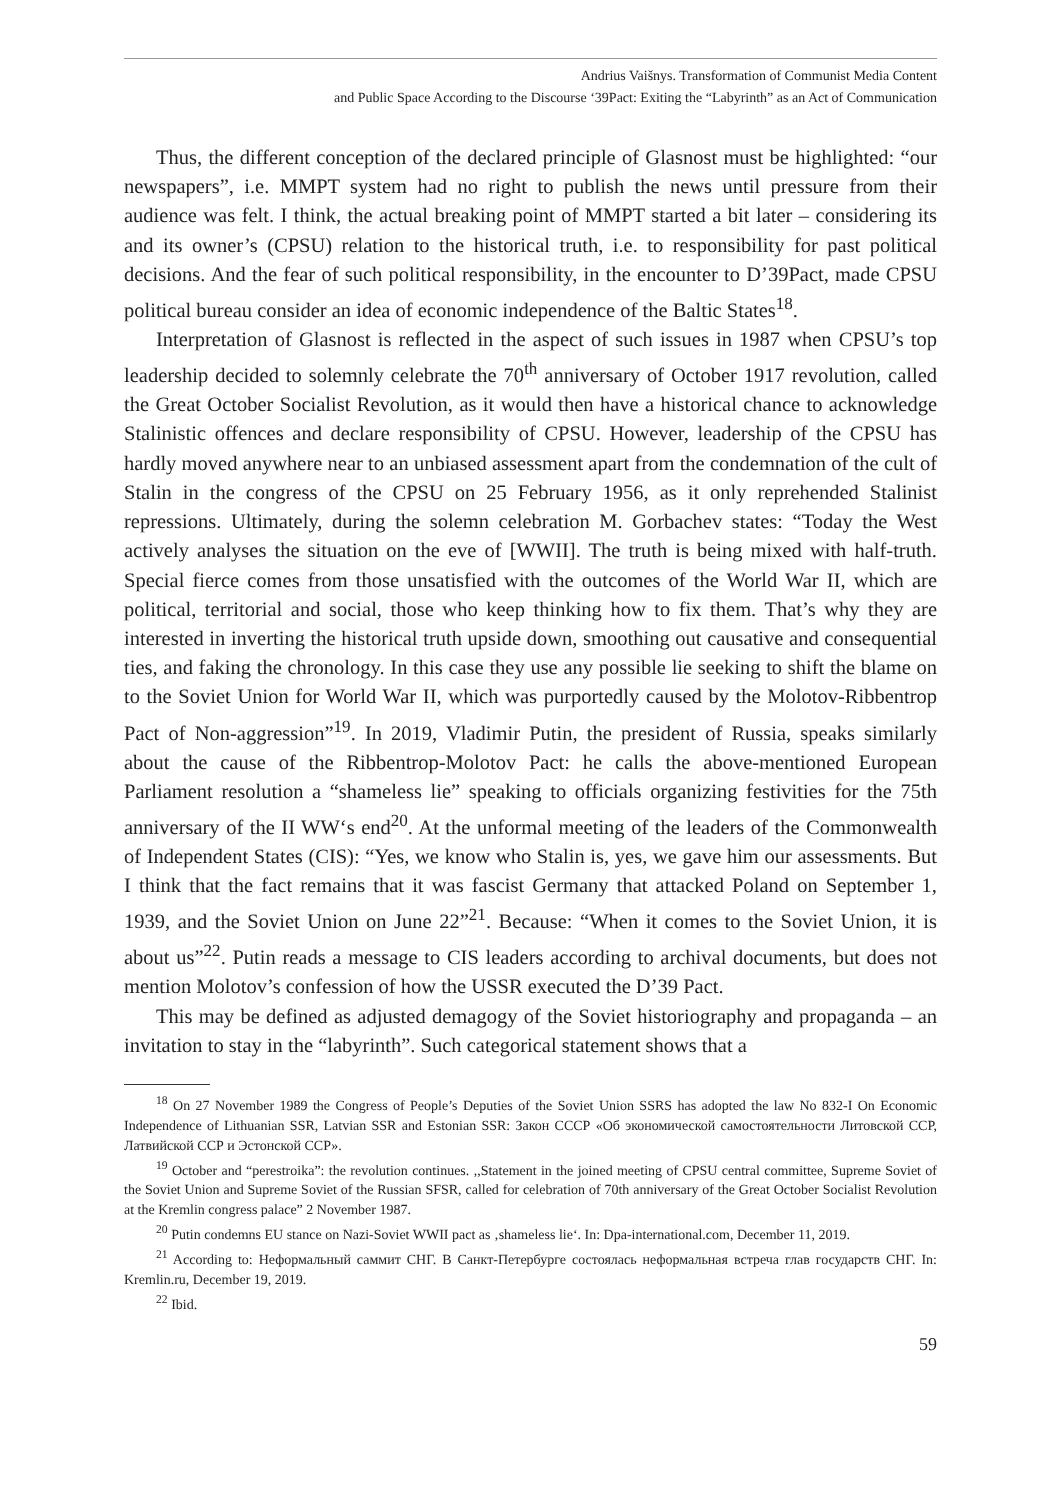Andrius Vaišnys. Transformation of Communist Media Content
and Public Space According to the Discourse ‘39Pact: Exiting the “Labyrinth” as an Act of Communication
Thus, the different conception of the declared principle of Glasnost must be highlighted: “our newspapers”, i.e. MMPT system had no right to publish the news until pressure from their audience was felt. I think, the actual breaking point of MMPT started a bit later – considering its and its owner’s (CPSU) relation to the historical truth, i.e. to responsibility for past political decisions. And the fear of such political responsibility, in the encounter to D’39Pact, made CPSU political bureau consider an idea of economic independence of the Baltic States<sup>18</sup>.
Interpretation of Glasnost is reflected in the aspect of such issues in 1987 when CPSU’s top leadership decided to solemnly celebrate the 70<sup>th</sup> anniversary of October 1917 revolution, called the Great October Socialist Revolution, as it would then have a historical chance to acknowledge Stalinistic offences and declare responsibility of CPSU. However, leadership of the CPSU has hardly moved anywhere near to an unbiased assessment apart from the condemnation of the cult of Stalin in the congress of the CPSU on 25 February 1956, as it only reprehended Stalinist repressions. Ultimately, during the solemn celebration M. Gorbachev states: “Today the West actively analyses the situation on the eve of [WWII]. The truth is being mixed with half-truth. Special fierce comes from those unsatisfied with the outcomes of the World War II, which are political, territorial and social, those who keep thinking how to fix them. That’s why they are interested in inverting the historical truth upside down, smoothing out causative and consequential ties, and faking the chronology. In this case they use any possible lie seeking to shift the blame on to the Soviet Union for World War II, which was purportedly caused by the Molotov-Ribbentrop Pact of Non-aggression”<sup>19</sup>. In 2019, Vladimir Putin, the president of Russia, speaks similarly about the cause of the Ribbentrop-Molotov Pact: he calls the above-mentioned European Parliament resolution a “shameless lie” speaking to officials organizing festivities for the 75th anniversary of the II WW‘s end<sup>20</sup>. At the unformal meeting of the leaders of the Commonwealth of Independent States (CIS): “Yes, we know who Stalin is, yes, we gave him our assessments. But I think that the fact remains that it was fascist Germany that attacked Poland on September 1, 1939, and the Soviet Union on June 22”<sup>21</sup>. Because: “When it comes to the Soviet Union, it is about us”<sup>22</sup>. Putin reads a message to CIS leaders according to archival documents, but does not mention Molotov’s confession of how the USSR executed the D’39 Pact.
This may be defined as adjusted demagogy of the Soviet historiography and propaganda – an invitation to stay in the “labyrinth”. Such categorical statement shows that a
<sup>18</sup> On 27 November 1989 the Congress of People’s Deputies of the Soviet Union SSRS has adopted the law No 832-I On Economic Independence of Lithuanian SSR, Latvian SSR and Estonian SSR: Закон СССР «Об экономической самостоятельности Литовской ССР, Латвийской ССР и Эстонской ССР».
<sup>19</sup> October and “perestroika”: the revolution continues. ,,Statement in the joined meeting of CPSU central committee, Supreme Soviet of the Soviet Union and Supreme Soviet of the Russian SFSR, called for celebration of 70th anniversary of the Great October Socialist Revolution at the Kremlin congress palace” 2 November 1987.
<sup>20</sup> Putin condemns EU stance on Nazi-Soviet WWII pact as ‚shameless lie‘. In: Dpa-international.com, December 11, 2019.
<sup>21</sup> According to: Неформальный саммит СНГ. В Санкт-Петербурге состоялась неформальная встреча глав государств СНГ. In: Kremlin.ru, December 19, 2019.
<sup>22</sup> Ibid.
59